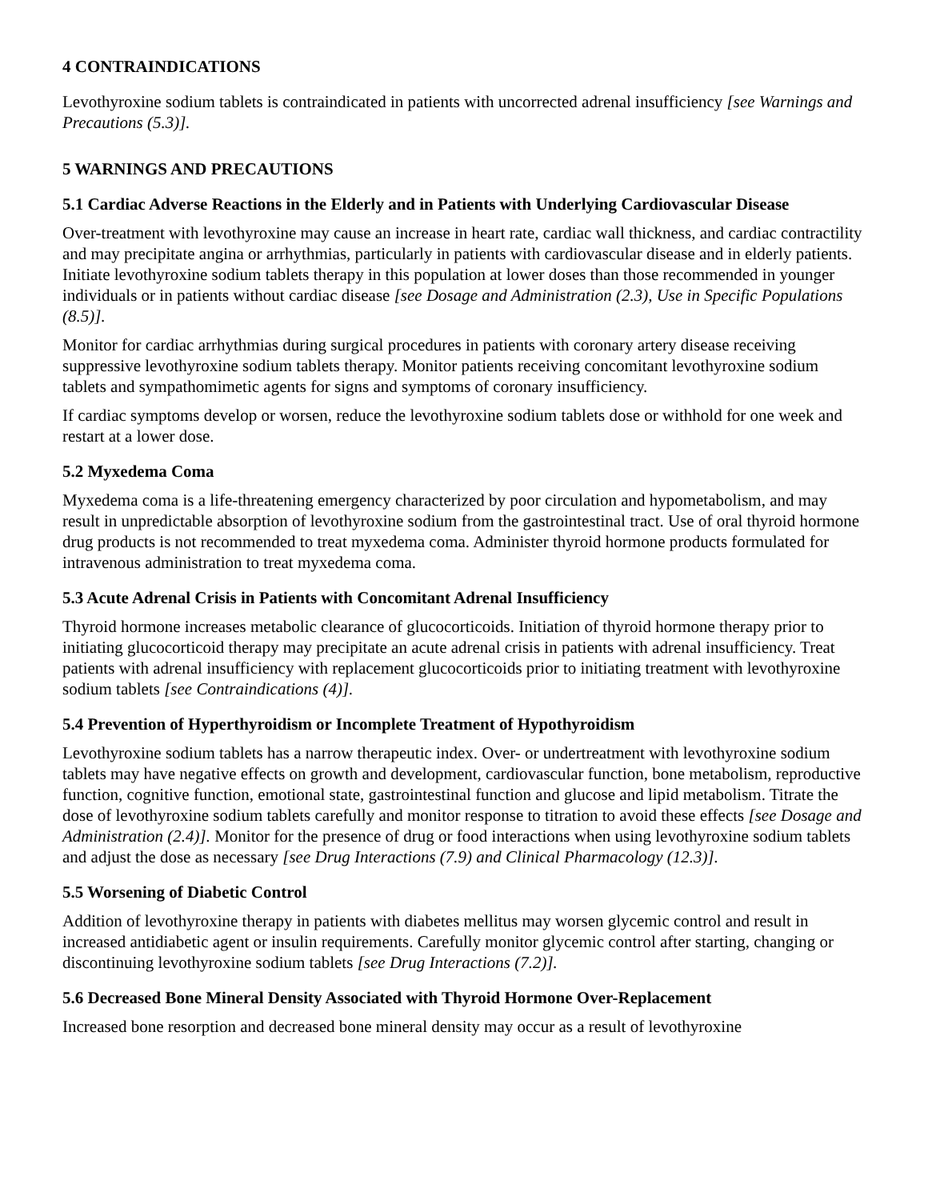4 CONTRAINDICATIONS
Levothyroxine sodium tablets is contraindicated in patients with uncorrected adrenal insufficiency [see Warnings and Precautions (5.3)].
5 WARNINGS AND PRECAUTIONS
5.1 Cardiac Adverse Reactions in the Elderly and in Patients with Underlying Cardiovascular Disease
Over-treatment with levothyroxine may cause an increase in heart rate, cardiac wall thickness, and cardiac contractility and may precipitate angina or arrhythmias, particularly in patients with cardiovascular disease and in elderly patients. Initiate levothyroxine sodium tablets therapy in this population at lower doses than those recommended in younger individuals or in patients without cardiac disease [see Dosage and Administration (2.3), Use in Specific Populations (8.5)].
Monitor for cardiac arrhythmias during surgical procedures in patients with coronary artery disease receiving suppressive levothyroxine sodium tablets therapy. Monitor patients receiving concomitant levothyroxine sodium tablets and sympathomimetic agents for signs and symptoms of coronary insufficiency.
If cardiac symptoms develop or worsen, reduce the levothyroxine sodium tablets dose or withhold for one week and restart at a lower dose.
5.2 Myxedema Coma
Myxedema coma is a life-threatening emergency characterized by poor circulation and hypometabolism, and may result in unpredictable absorption of levothyroxine sodium from the gastrointestinal tract. Use of oral thyroid hormone drug products is not recommended to treat myxedema coma. Administer thyroid hormone products formulated for intravenous administration to treat myxedema coma.
5.3 Acute Adrenal Crisis in Patients with Concomitant Adrenal Insufficiency
Thyroid hormone increases metabolic clearance of glucocorticoids. Initiation of thyroid hormone therapy prior to initiating glucocorticoid therapy may precipitate an acute adrenal crisis in patients with adrenal insufficiency. Treat patients with adrenal insufficiency with replacement glucocorticoids prior to initiating treatment with levothyroxine sodium tablets [see Contraindications (4)].
5.4 Prevention of Hyperthyroidism or Incomplete Treatment of Hypothyroidism
Levothyroxine sodium tablets has a narrow therapeutic index. Over- or undertreatment with levothyroxine sodium tablets may have negative effects on growth and development, cardiovascular function, bone metabolism, reproductive function, cognitive function, emotional state, gastrointestinal function and glucose and lipid metabolism. Titrate the dose of levothyroxine sodium tablets carefully and monitor response to titration to avoid these effects [see Dosage and Administration (2.4)]. Monitor for the presence of drug or food interactions when using levothyroxine sodium tablets and adjust the dose as necessary [see Drug Interactions (7.9) and Clinical Pharmacology (12.3)].
5.5 Worsening of Diabetic Control
Addition of levothyroxine therapy in patients with diabetes mellitus may worsen glycemic control and result in increased antidiabetic agent or insulin requirements. Carefully monitor glycemic control after starting, changing or discontinuing levothyroxine sodium tablets [see Drug Interactions (7.2)].
5.6 Decreased Bone Mineral Density Associated with Thyroid Hormone Over-Replacement
Increased bone resorption and decreased bone mineral density may occur as a result of levothyroxine